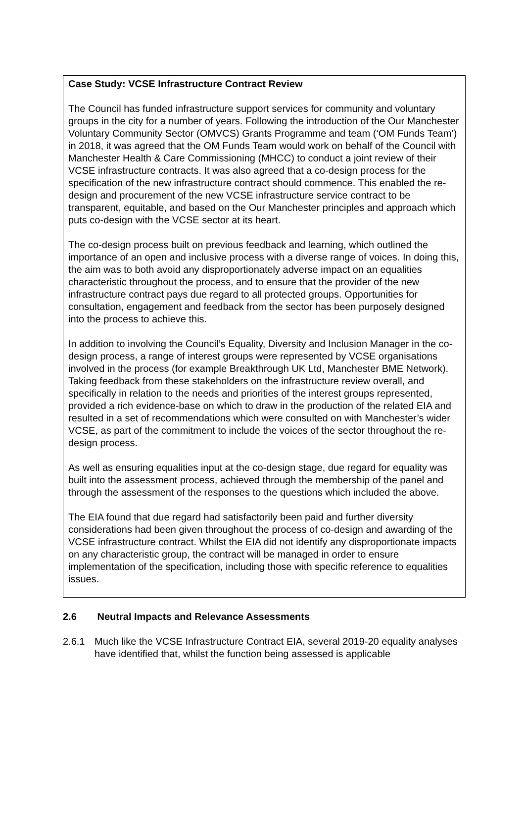Case Study: VCSE Infrastructure Contract Review
The Council has funded infrastructure support services for community and voluntary groups in the city for a number of years. Following the introduction of the Our Manchester Voluntary Community Sector (OMVCS) Grants Programme and team (‘OM Funds Team’) in 2018, it was agreed that the OM Funds Team would work on behalf of the Council with Manchester Health & Care Commissioning (MHCC) to conduct a joint review of their VCSE infrastructure contracts. It was also agreed that a co-design process for the specification of the new infrastructure contract should commence. This enabled the re-design and procurement of the new VCSE infrastructure service contract to be transparent, equitable, and based on the Our Manchester principles and approach which puts co-design with the VCSE sector at its heart.
The co-design process built on previous feedback and learning, which outlined the importance of an open and inclusive process with a diverse range of voices. In doing this, the aim was to both avoid any disproportionately adverse impact on an equalities characteristic throughout the process, and to ensure that the provider of the new infrastructure contract pays due regard to all protected groups. Opportunities for consultation, engagement and feedback from the sector has been purposely designed into the process to achieve this.
In addition to involving the Council’s Equality, Diversity and Inclusion Manager in the co-design process, a range of interest groups were represented by VCSE organisations involved in the process (for example Breakthrough UK Ltd, Manchester BME Network). Taking feedback from these stakeholders on the infrastructure review overall, and specifically in relation to the needs and priorities of the interest groups represented, provided a rich evidence-base on which to draw in the production of the related EIA and resulted in a set of recommendations which were consulted on with Manchester’s wider VCSE, as part of the commitment to include the voices of the sector throughout the re-design process.
As well as ensuring equalities input at the co-design stage, due regard for equality was built into the assessment process, achieved through the membership of the panel and through the assessment of the responses to the questions which included the above.
The EIA found that due regard had satisfactorily been paid and further diversity considerations had been given throughout the process of co-design and awarding of the VCSE infrastructure contract. Whilst the EIA did not identify any disproportionate impacts on any characteristic group, the contract will be managed in order to ensure implementation of the specification, including those with specific reference to equalities issues.
2.6 Neutral Impacts and Relevance Assessments
2.6.1 Much like the VCSE Infrastructure Contract EIA, several 2019-20 equality analyses have identified that, whilst the function being assessed is applicable